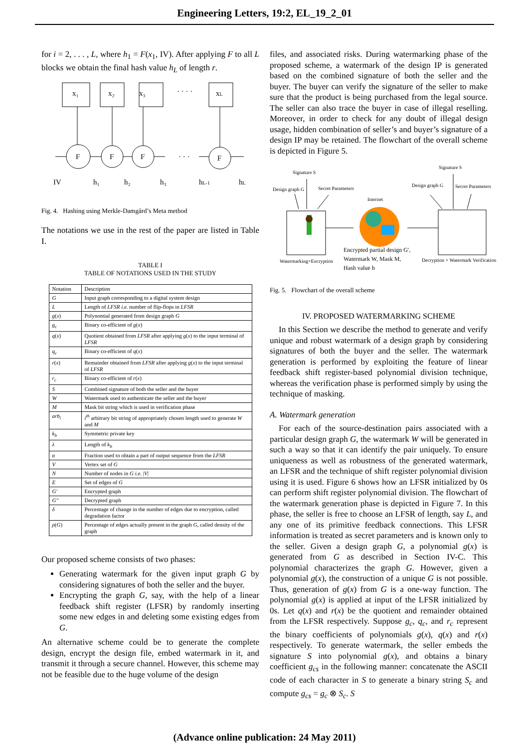Engineering Letters, 19:2, EL_19_2_01
for i = 2, . . . , L, where h<sub>1</sub> = F(x<sub>1</sub>, IV). After applying F to all L blocks we obtain the final hash value h<sub>L</sub> of length r.
x₁
x₂
x₃
· · · ·
xL
F
F
F
· · ·
F
IV
h₁
h₂
h₃
hL-1
hL
Fig. 4. Hashing using Merkle-Damgård’s Meta method
The notations we use in the rest of the paper are listed in Table I.
TABLE I
TABLE OF NOTATIONS USED IN THE STUDY
| Notation | Description |
| G | Input graph corresponding to a digital system design |
| L | Length of LFSR i.e. number of flip-flops in LFSR |
| g ( x ) | Polynomial generated from design graph G |
| g<sub>c</sub> | Binary co-efficient of g ( x ) |
| q ( x ) | Quotient obtained from LFSR after applying g ( x ) to the input terminal of LFSR |
| q<sub>c</sub> | Binary co-efficient of q ( x ) |
| r ( x ) | Remainder obtained from LFSR after applying g ( x ) to the input terminal of LFSR |
| r<sub>c</sub> | Binary co-efficient of r ( x ) |
| S | Combined signature of both the seller and the buyer |
| W | Watermark used to authenticate the seller and the buyer |
| M | Mask bit string which is used in verification phase |
| arb<sub>i</sub> | i<sup>th</sup> arbitrary bit string of appropriately chosen length used to generate W and M |
| k<sub>b</sub> | Symmetric private key |
| λ | Length of k<sub>b</sub> |
| α | Fraction used to obtain a part of output sequence from the LFSR |
| V | Vertex set of G |
| N | Number of nodes in G i.e. / V / |
| E | Set of edges of G |
| G′ | Encrypted graph |
| G′′ | Decrypted graph |
| δ | Percentage of change in the number of edges due to encryption, called degradation factor |
| ρ ( G ) | Percentage of edges actually present in the graph G , called density of the graph |
Our proposed scheme consists of two phases:
Generating watermark for the given input graph G by considering signatures of both the seller and the buyer.
Encrypting the graph G, say, with the help of a linear feedback shift register (LFSR) by randomly inserting some new edges in and deleting some existing edges from G.
An alternative scheme could be to generate the complete design, encrypt the design file, embed watermark in it, and transmit it through a secure channel. However, this scheme may not be feasible due to the huge volume of the design
files, and associated risks. During watermarking phase of the proposed scheme, a watermark of the design IP is generated based on the combined signature of both the seller and the buyer. The buyer can verify the signature of the seller to make sure that the product is being purchased from the legal source. The seller can also trace the buyer in case of illegal reselling. Moreover, in order to check for any doubt of illegal design usage, hidden combination of seller’s and buyer’s signature of a design IP may be retained. The flowchart of the overall scheme is depicted in Figure 5.
Signature S
Design graph G
Secret Parameters
Internet
Signature S
Design graph G
Secret Parameters
Watermarking+Encryption
Encrypted partial design G′,
Watermark W, Mask M,
Hash value h
Decryption + Watermark Verification
Fig. 5. Flowchart of the overall scheme
IV. PROPOSED WATERMARKING SCHEME
In this Section we describe the method to generate and verify unique and robust watermark of a design graph by considering signatures of both the buyer and the seller. The watermark generation is performed by exploiting the feature of linear feedback shift register-based polynomial division technique, whereas the verification phase is performed simply by using the technique of masking.
A. Watermark generation
For each of the source-destination pairs associated with a particular design graph G, the watermark W will be generated in such a way so that it can identify the pair uniquely. To ensure uniqueness as well as robustness of the generated watermark, an LFSR and the technique of shift register polynomial division using it is used. Figure 6 shows how an LFSR initialized by 0s can perform shift register polynomial division. The flowchart of the watermark generation phase is depicted in Figure 7. In this phase, the seller is free to choose an LFSR of length, say L, and any one of its primitive feedback connections. This LFSR information is treated as secret parameters and is known only to the seller. Given a design graph G, a polynomial g(x) is generated from G as described in Section IV-C. This polynomial characterizes the graph G. However, given a polynomial g(x), the construction of a unique G is not possible. Thus, generation of g(x) from G is a one-way function. The polynomial g(x) is applied at input of the LFSR initialized by 0s. Let q(x) and r(x) be the quotient and remainder obtained from the LFSR respectively. Suppose g<sub>c</sub>, q<sub>c</sub>, and r<sub>c</sub> represent the binary coefficients of polynomials g(x), q(x) and r(x) respectively. To generate watermark, the seller embeds the signature S into polynomial g(x), and obtains a binary coefficient g<sub>cs</sub> in the following manner: concatenate the ASCII code of each character in S to generate a binary string S<sub>c</sub> and compute g<sub>cs</sub> = g<sub>c</sub> ⊗ S<sub>c</sub>. S
(Advance online publication: 24 May 2011)